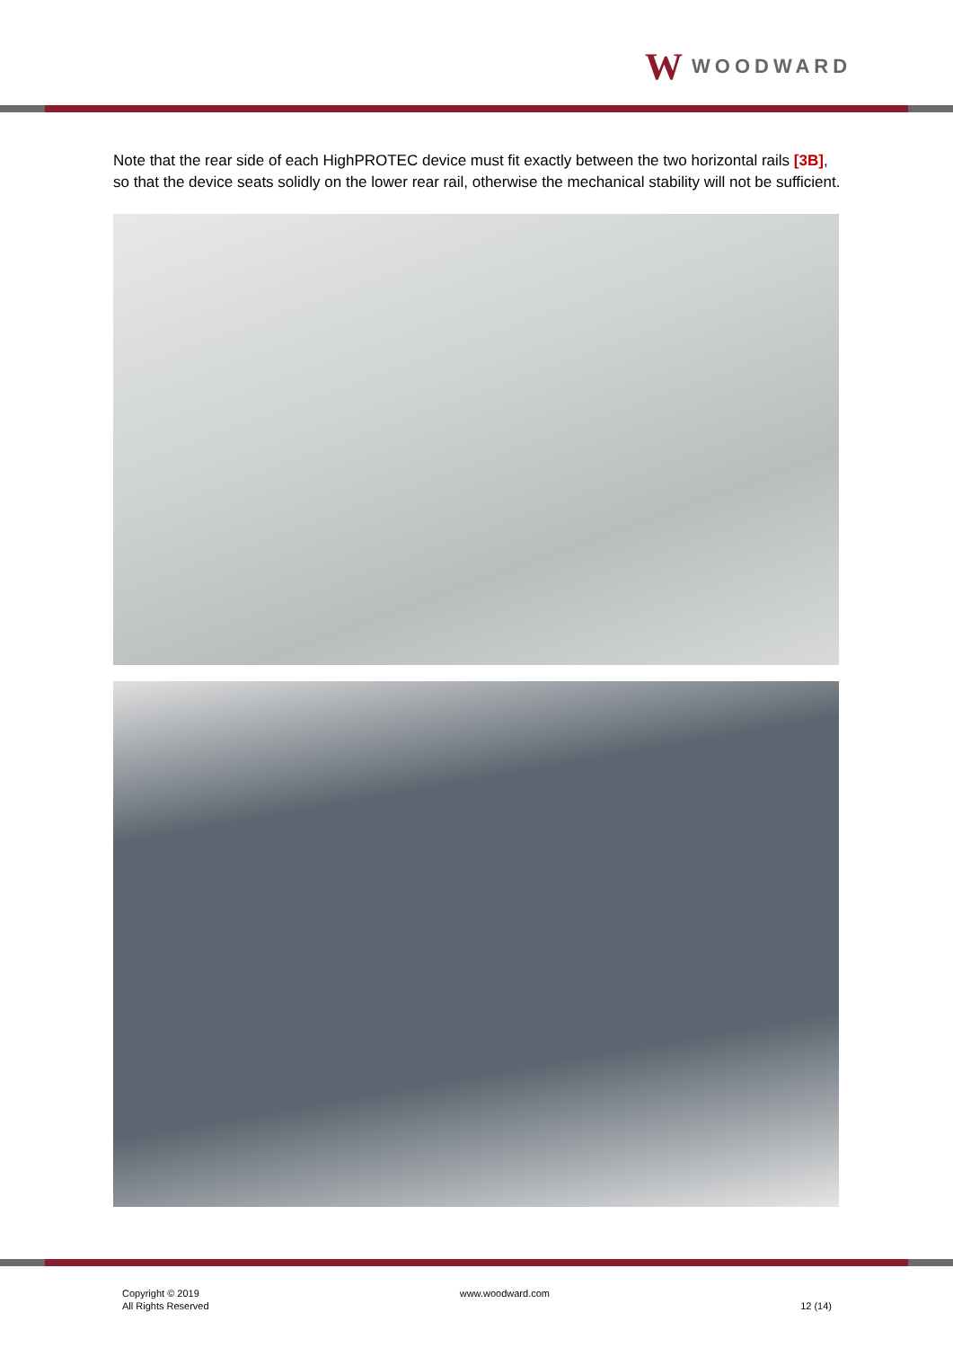W WOODWARD
Note that the rear side of each HighPROTEC device must fit exactly between the two horizontal rails [3B], so that the device seats solidly on the lower rear rail, otherwise the mechanical stability will not be sufficient.
Copyright © 2019
All Rights Reserved
www.woodward.com
12 (14)